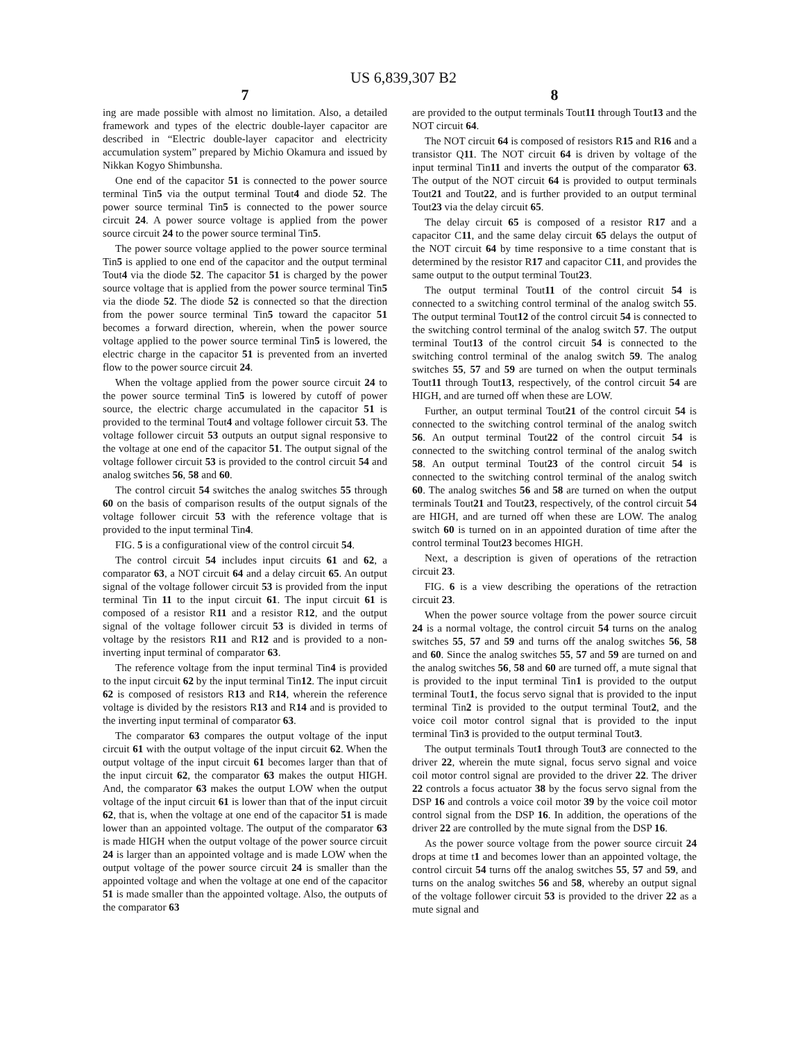US 6,839,307 B2
7
ing are made possible with almost no limitation. Also, a detailed framework and types of the electric double-layer capacitor are described in “Electric double-layer capacitor and electricity accumulation system” prepared by Michio Okamura and issued by Nikkan Kogyo Shimbunsha.
One end of the capacitor 51 is connected to the power source terminal Tin5 via the output terminal Tout4 and diode 52. The power source terminal Tin5 is connected to the power source circuit 24. A power source voltage is applied from the power source circuit 24 to the power source terminal Tin5.
The power source voltage applied to the power source terminal Tin5 is applied to one end of the capacitor and the output terminal Tout4 via the diode 52. The capacitor 51 is charged by the power source voltage that is applied from the power source terminal Tin5 via the diode 52. The diode 52 is connected so that the direction from the power source terminal Tin5 toward the capacitor 51 becomes a forward direction, wherein, when the power source voltage applied to the power source terminal Tin5 is lowered, the electric charge in the capacitor 51 is prevented from an inverted flow to the power source circuit 24.
When the voltage applied from the power source circuit 24 to the power source terminal Tin5 is lowered by cutoff of power source, the electric charge accumulated in the capacitor 51 is provided to the terminal Tout4 and voltage follower circuit 53. The voltage follower circuit 53 outputs an output signal responsive to the voltage at one end of the capacitor 51. The output signal of the voltage follower circuit 53 is provided to the control circuit 54 and analog switches 56, 58 and 60.
The control circuit 54 switches the analog switches 55 through 60 on the basis of comparison results of the output signals of the voltage follower circuit 53 with the reference voltage that is provided to the input terminal Tin4.
FIG. 5 is a configurational view of the control circuit 54.
The control circuit 54 includes input circuits 61 and 62, a comparator 63, a NOT circuit 64 and a delay circuit 65. An output signal of the voltage follower circuit 53 is provided from the input terminal Tin 11 to the input circuit 61. The input circuit 61 is composed of a resistor R11 and a resistor R12, and the output signal of the voltage follower circuit 53 is divided in terms of voltage by the resistors R11 and R12 and is provided to a non-inverting input terminal of comparator 63.
The reference voltage from the input terminal Tin4 is provided to the input circuit 62 by the input terminal Tin12. The input circuit 62 is composed of resistors R13 and R14, wherein the reference voltage is divided by the resistors R13 and R14 and is provided to the inverting input terminal of comparator 63.
The comparator 63 compares the output voltage of the input circuit 61 with the output voltage of the input circuit 62. When the output voltage of the input circuit 61 becomes larger than that of the input circuit 62, the comparator 63 makes the output HIGH. And, the comparator 63 makes the output LOW when the output voltage of the input circuit 61 is lower than that of the input circuit 62, that is, when the voltage at one end of the capacitor 51 is made lower than an appointed voltage. The output of the comparator 63 is made HIGH when the output voltage of the power source circuit 24 is larger than an appointed voltage and is made LOW when the output voltage of the power source circuit 24 is smaller than the appointed voltage and when the voltage at one end of the capacitor 51 is made smaller than the appointed voltage. Also, the outputs of the comparator 63
8
are provided to the output terminals Tout11 through Tout13 and the NOT circuit 64.
The NOT circuit 64 is composed of resistors R15 and R16 and a transistor Q11. The NOT circuit 64 is driven by voltage of the input terminal Tin11 and inverts the output of the comparator 63. The output of the NOT circuit 64 is provided to output terminals Tout21 and Tout22, and is further provided to an output terminal Tout23 via the delay circuit 65.
The delay circuit 65 is composed of a resistor R17 and a capacitor C11, and the same delay circuit 65 delays the output of the NOT circuit 64 by time responsive to a time constant that is determined by the resistor R17 and capacitor C11, and provides the same output to the output terminal Tout23.
The output terminal Tout11 of the control circuit 54 is connected to a switching control terminal of the analog switch 55. The output terminal Tout12 of the control circuit 54 is connected to the switching control terminal of the analog switch 57. The output terminal Tout13 of the control circuit 54 is connected to the switching control terminal of the analog switch 59. The analog switches 55, 57 and 59 are turned on when the output terminals Tout11 through Tout13, respectively, of the control circuit 54 are HIGH, and are turned off when these are LOW.
Further, an output terminal Tout21 of the control circuit 54 is connected to the switching control terminal of the analog switch 56. An output terminal Tout22 of the control circuit 54 is connected to the switching control terminal of the analog switch 58. An output terminal Tout23 of the control circuit 54 is connected to the switching control terminal of the analog switch 60. The analog switches 56 and 58 are turned on when the output terminals Tout21 and Tout23, respectively, of the control circuit 54 are HIGH, and are turned off when these are LOW. The analog switch 60 is turned on in an appointed duration of time after the control terminal Tout23 becomes HIGH.
Next, a description is given of operations of the retraction circuit 23.
FIG. 6 is a view describing the operations of the retraction circuit 23.
When the power source voltage from the power source circuit 24 is a normal voltage, the control circuit 54 turns on the analog switches 55, 57 and 59 and turns off the analog switches 56, 58 and 60. Since the analog switches 55, 57 and 59 are turned on and the analog switches 56, 58 and 60 are turned off, a mute signal that is provided to the input terminal Tin1 is provided to the output terminal Tout1, the focus servo signal that is provided to the input terminal Tin2 is provided to the output terminal Tout2, and the voice coil motor control signal that is provided to the input terminal Tin3 is provided to the output terminal Tout3.
The output terminals Tout1 through Tout3 are connected to the driver 22, wherein the mute signal, focus servo signal and voice coil motor control signal are provided to the driver 22. The driver 22 controls a focus actuator 38 by the focus servo signal from the DSP 16 and controls a voice coil motor 39 by the voice coil motor control signal from the DSP 16. In addition, the operations of the driver 22 are controlled by the mute signal from the DSP 16.
As the power source voltage from the power source circuit 24 drops at time t1 and becomes lower than an appointed voltage, the control circuit 54 turns off the analog switches 55, 57 and 59, and turns on the analog switches 56 and 58, whereby an output signal of the voltage follower circuit 53 is provided to the driver 22 as a mute signal and